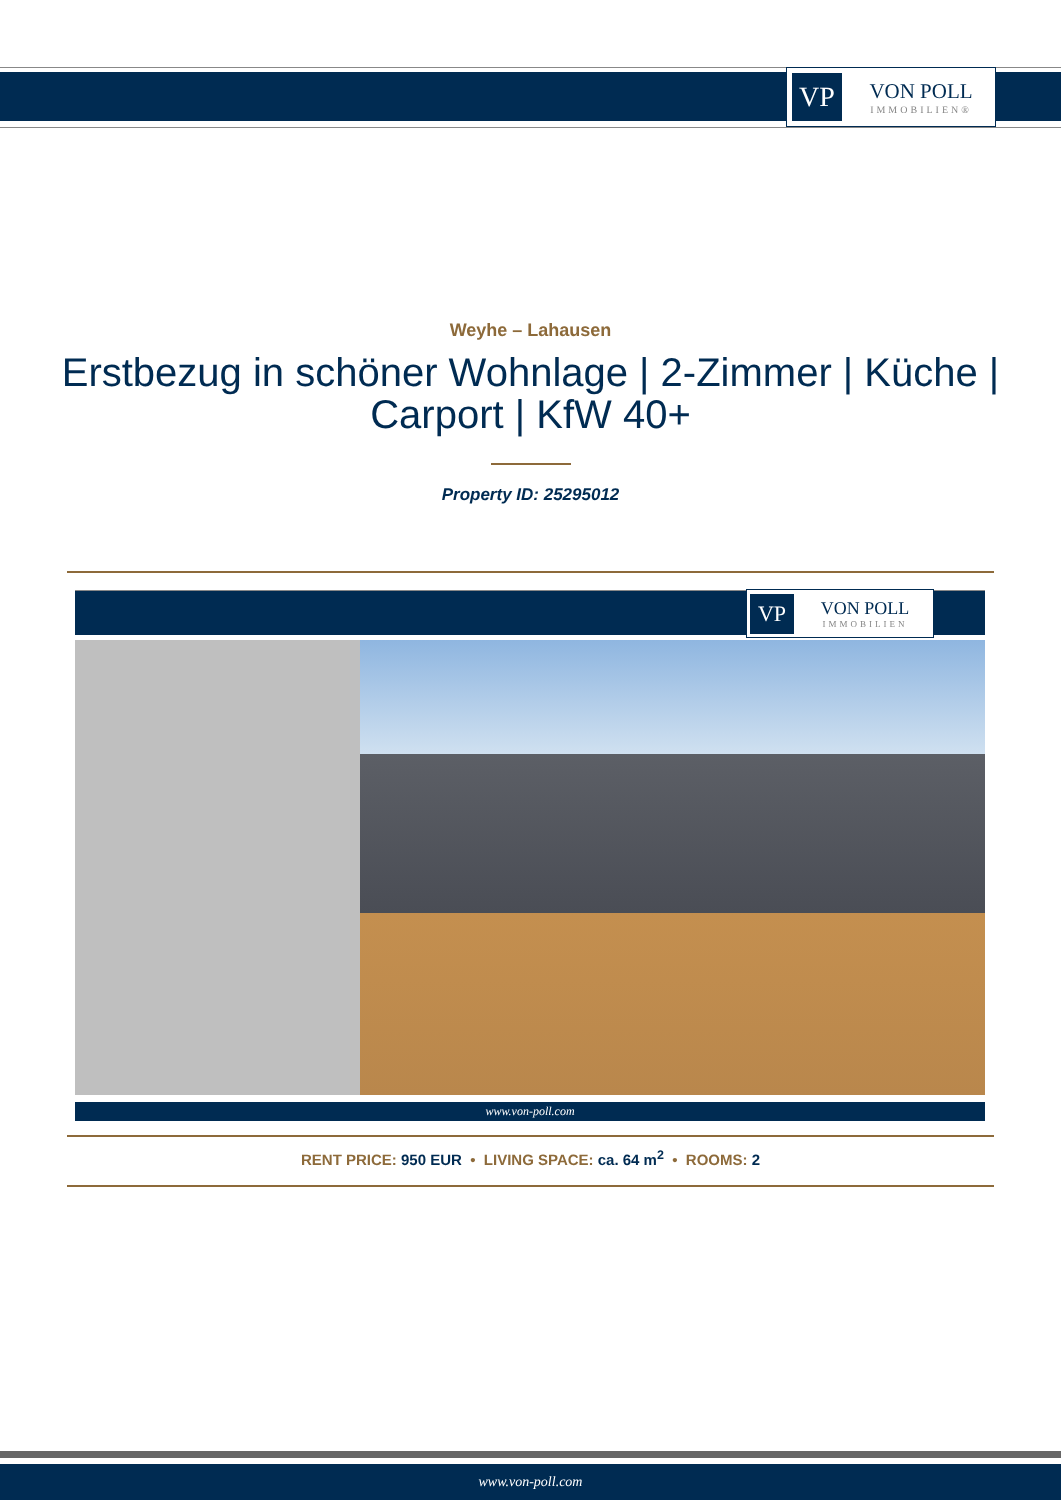VP
VON POLL
IMMOBILIEN®
Weyhe – Lahausen
Erstbezug in schöner Wohnlage | 2-Zimmer | Küche | Carport | KfW 40+
Property ID: 25295012
VP
VON POLL
IMMOBILIEN
www.von-poll.com
RENT PRICE: 950 EUR • LIVING SPACE: ca. 64 m<sup>2</sup> • ROOMS: 2
www.von-poll.com